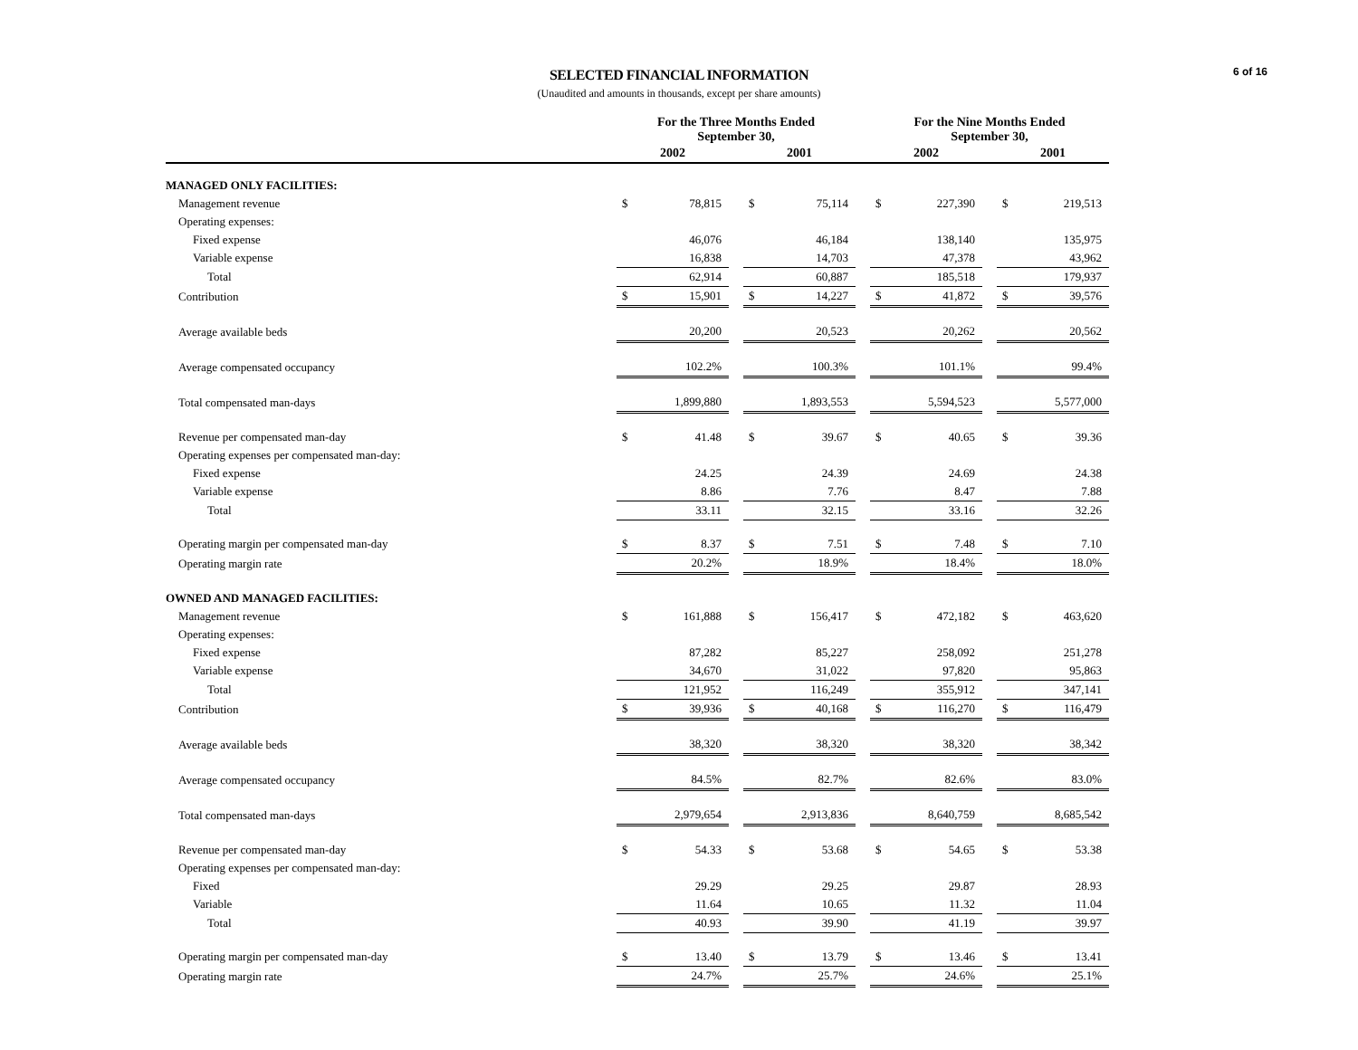6 of 16
SELECTED FINANCIAL INFORMATION
(Unaudited and amounts in thousands, except per share amounts)
| | For the Three Months Ended September 30, | | | | | | For the Nine Months Ended September 30, | | | | |
| --- | --- | --- | --- | --- | --- | --- | --- | --- | --- | --- | --- |
| | 2002 | | | 2001 | | | 2002 | | | 2001 | |
| MANAGED ONLY FACILITIES: | | | | | | | | | | | |
| Management revenue | $ | 78,815 | | $ | 75,114 | | $ | 227,390 | | $ | 219,513 |
| Operating expenses: | | | | | | | | | | | |
| Fixed expense | | 46,076 | | | 46,184 | | | 138,140 | | | 135,975 |
| Variable expense | | 16,838 | | | 14,703 | | | 47,378 | | | 43,962 |
| Total | | 62,914 | | | 60,887 | | | 185,518 | | | 179,937 |
| Contribution | $ | 15,901 | | $ | 14,227 | | $ | 41,872 | | $ | 39,576 |
| Average available beds | | 20,200 | | | 20,523 | | | 20,262 | | | 20,562 |
| Average compensated occupancy | | 102.2% | | | 100.3% | | | 101.1% | | | 99.4% |
| Total compensated man-days | | 1,899,880 | | | 1,893,553 | | | 5,594,523 | | | 5,577,000 |
| Revenue per compensated man-day | $ | 41.48 | | $ | 39.67 | | $ | 40.65 | | $ | 39.36 |
| Operating expenses per compensated man-day: | | | | | | | | | | | |
| Fixed expense | | 24.25 | | | 24.39 | | | 24.69 | | | 24.38 |
| Variable expense | | 8.86 | | | 7.76 | | | 8.47 | | | 7.88 |
| Total | | 33.11 | | | 32.15 | | | 33.16 | | | 32.26 |
| Operating margin per compensated man-day | $ | 8.37 | | $ | 7.51 | | $ | 7.48 | | $ | 7.10 |
| Operating margin rate | | 20.2% | | | 18.9% | | | 18.4% | | | 18.0% |
| OWNED AND MANAGED FACILITIES: | | | | | | | | | | | |
| Management revenue | $ | 161,888 | | $ | 156,417 | | $ | 472,182 | | $ | 463,620 |
| Operating expenses: | | | | | | | | | | | |
| Fixed expense | | 87,282 | | | 85,227 | | | 258,092 | | | 251,278 |
| Variable expense | | 34,670 | | | 31,022 | | | 97,820 | | | 95,863 |
| Total | | 121,952 | | | 116,249 | | | 355,912 | | | 347,141 |
| Contribution | $ | 39,936 | | $ | 40,168 | | $ | 116,270 | | $ | 116,479 |
| Average available beds | | 38,320 | | | 38,320 | | | 38,320 | | | 38,342 |
| Average compensated occupancy | | 84.5% | | | 82.7% | | | 82.6% | | | 83.0% |
| Total compensated man-days | | 2,979,654 | | | 2,913,836 | | | 8,640,759 | | | 8,685,542 |
| Revenue per compensated man-day | $ | 54.33 | | $ | 53.68 | | $ | 54.65 | | $ | 53.38 |
| Operating expenses per compensated man-day: | | | | | | | | | | | |
| Fixed | | 29.29 | | | 29.25 | | | 29.87 | | | 28.93 |
| Variable | | 11.64 | | | 10.65 | | | 11.32 | | | 11.04 |
| Total | | 40.93 | | | 39.90 | | | 41.19 | | | 39.97 |
| Operating margin per compensated man-day | $ | 13.40 | | $ | 13.79 | | $ | 13.46 | | $ | 13.41 |
| Operating margin rate | | 24.7% | | | 25.7% | | | 24.6% | | | 25.1% |